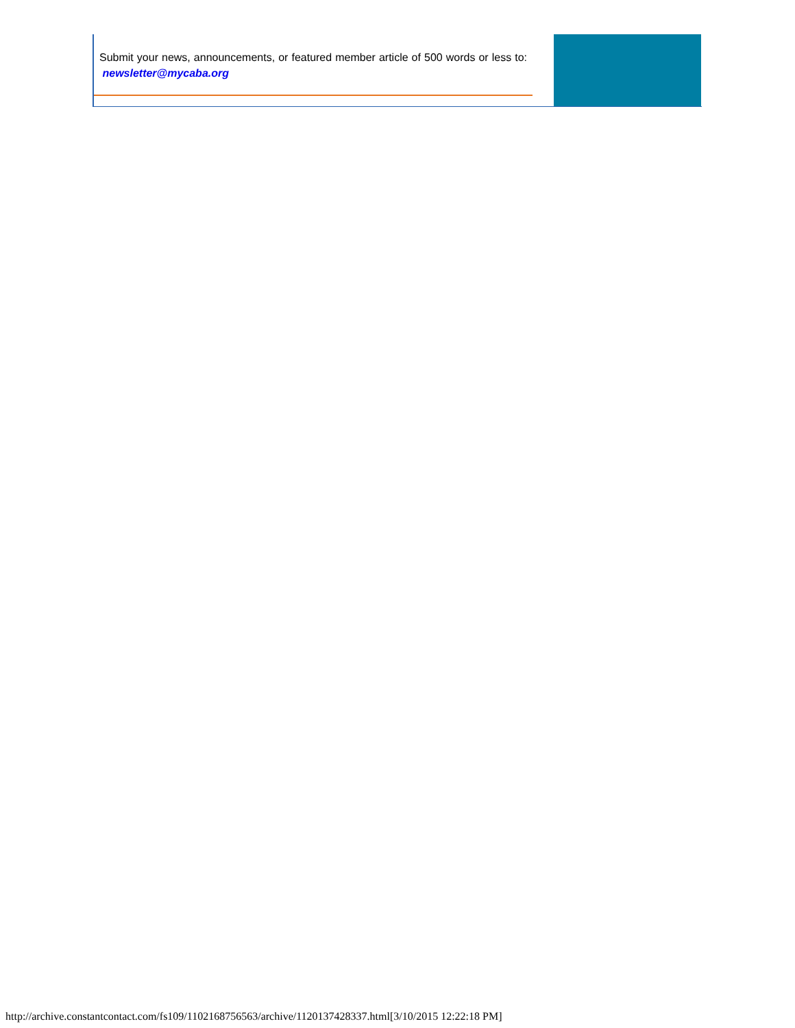Submit your news, announcements, or featured member article of 500 words or less to: newsletter@mycaba.org
http://archive.constantcontact.com/fs109/1102168756563/archive/1120137428337.html[3/10/2015 12:22:18 PM]